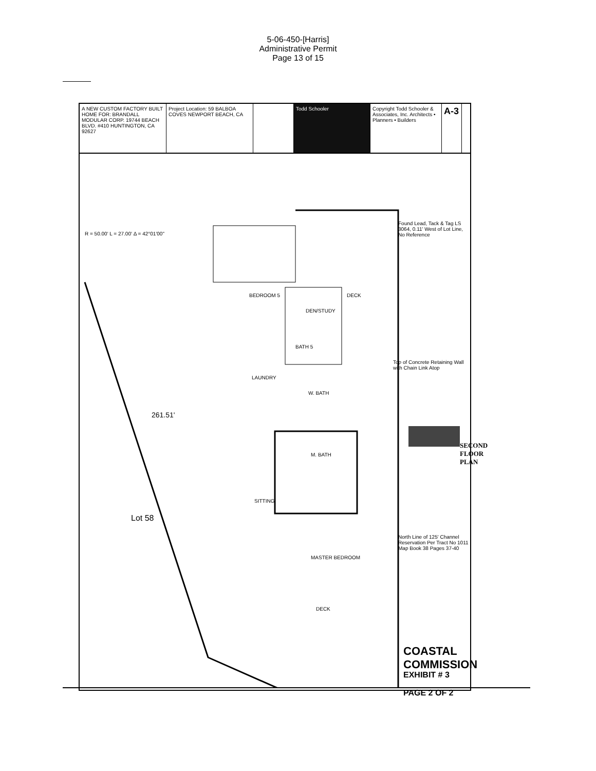5-06-450-[Harris]
Administrative Permit
Page 13 of 15
A NEW CUSTOM FACTORY BUILT HOME FOR: BRANDALL MODULAR CORP. 19744 BEACH BLVD. #410 HUNTINGTON, CA 92627
Project Location: 59 BALBOA COVES NEWPORT BEACH, CA
Todd Schooler Copyright Todd Schooler & Associates, Inc. Architects • Planners • Builders
A-3
BEDROOM 5
DEN/STUDY
DECK
BATH 5
LAUNDRY
W. BATH
M. BATH
SITTING
MASTER BEDROOM
DECK
Lot 58
R = 50.00' L = 27.00' Δ = 42°01'00"
261.51'
Found Lead, Tack & Tag LS 3064, 0.11' West of Lot Line, No Reference
Top of Concrete Retaining Wall with Chain Link Atop
North Line of 125' Channel Reservation Per Tract No 1011 Map Book 38 Pages 37-40
SECOND FLOOR PLAN
COASTAL COMMISSION
EXHIBIT # 3
PAGE 2 OF 2